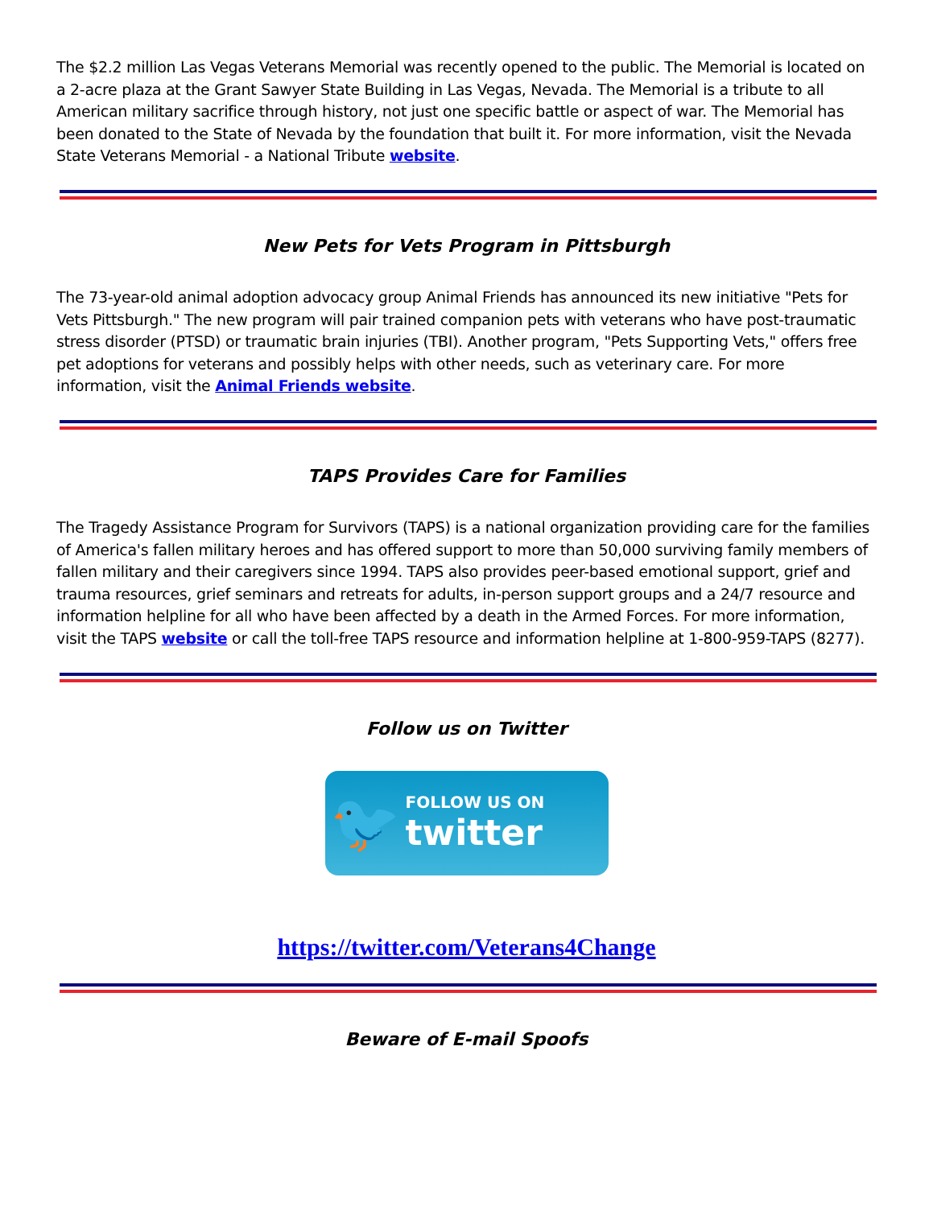The $2.2 million Las Vegas Veterans Memorial was recently opened to the public. The Memorial is located on a 2-acre plaza at the Grant Sawyer State Building in Las Vegas, Nevada. The Memorial is a tribute to all American military sacrifice through history, not just one specific battle or aspect of war. The Memorial has been donated to the State of Nevada by the foundation that built it. For more information, visit the Nevada State Veterans Memorial - a National Tribute website.
New Pets for Vets Program in Pittsburgh
The 73-year-old animal adoption advocacy group Animal Friends has announced its new initiative "Pets for Vets Pittsburgh." The new program will pair trained companion pets with veterans who have post-traumatic stress disorder (PTSD) or traumatic brain injuries (TBI). Another program, "Pets Supporting Vets," offers free pet adoptions for veterans and possibly helps with other needs, such as veterinary care. For more information, visit the Animal Friends website.
TAPS Provides Care for Families
The Tragedy Assistance Program for Survivors (TAPS) is a national organization providing care for the families of America's fallen military heroes and has offered support to more than 50,000 surviving family members of fallen military and their caregivers since 1994. TAPS also provides peer-based emotional support, grief and trauma resources, grief seminars and retreats for adults, in-person support groups and a 24/7 resource and information helpline for all who have been affected by a death in the Armed Forces. For more information, visit the TAPS website or call the toll-free TAPS resource and information helpline at 1-800-959-TAPS (8277).
Follow us on Twitter
🐦
FOLLOW US ON
twitter
https://twitter.com/Veterans4Change
Beware of E-mail Spoofs